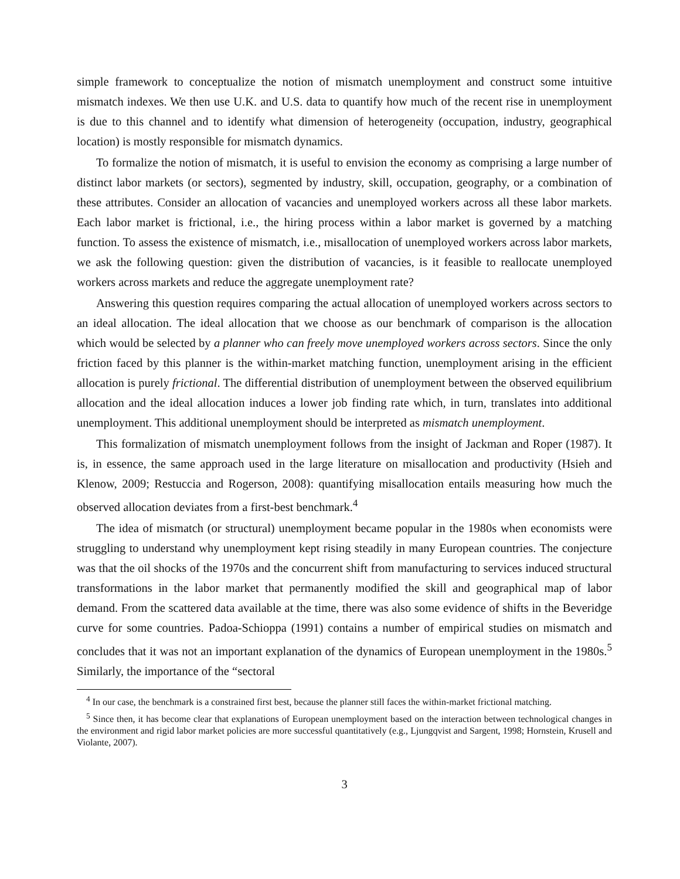simple framework to conceptualize the notion of mismatch unemployment and construct some intuitive mismatch indexes. We then use U.K. and U.S. data to quantify how much of the recent rise in unemployment is due to this channel and to identify what dimension of heterogeneity (occupation, industry, geographical location) is mostly responsible for mismatch dynamics.
To formalize the notion of mismatch, it is useful to envision the economy as comprising a large number of distinct labor markets (or sectors), segmented by industry, skill, occupation, geography, or a combination of these attributes. Consider an allocation of vacancies and unemployed workers across all these labor markets. Each labor market is frictional, i.e., the hiring process within a labor market is governed by a matching function. To assess the existence of mismatch, i.e., misallocation of unemployed workers across labor markets, we ask the following question: given the distribution of vacancies, is it feasible to reallocate unemployed workers across markets and reduce the aggregate unemployment rate?
Answering this question requires comparing the actual allocation of unemployed workers across sectors to an ideal allocation. The ideal allocation that we choose as our benchmark of comparison is the allocation which would be selected by a planner who can freely move unemployed workers across sectors. Since the only friction faced by this planner is the within-market matching function, unemployment arising in the efficient allocation is purely frictional. The differential distribution of unemployment between the observed equilibrium allocation and the ideal allocation induces a lower job finding rate which, in turn, translates into additional unemployment. This additional unemployment should be interpreted as mismatch unemployment.
This formalization of mismatch unemployment follows from the insight of Jackman and Roper (1987). It is, in essence, the same approach used in the large literature on misallocation and productivity (Hsieh and Klenow, 2009; Restuccia and Rogerson, 2008): quantifying misallocation entails measuring how much the observed allocation deviates from a first-best benchmark.<sup>4</sup>
The idea of mismatch (or structural) unemployment became popular in the 1980s when economists were struggling to understand why unemployment kept rising steadily in many European countries. The conjecture was that the oil shocks of the 1970s and the concurrent shift from manufacturing to services induced structural transformations in the labor market that permanently modified the skill and geographical map of labor demand. From the scattered data available at the time, there was also some evidence of shifts in the Beveridge curve for some countries. Padoa-Schioppa (1991) contains a number of empirical studies on mismatch and concludes that it was not an important explanation of the dynamics of European unemployment in the 1980s.<sup>5</sup> Similarly, the importance of the “sectoral
<sup>4</sup> In our case, the benchmark is a constrained first best, because the planner still faces the within-market frictional matching.
<sup>5</sup> Since then, it has become clear that explanations of European unemployment based on the interaction between technological changes in the environment and rigid labor market policies are more successful quantitatively (e.g., Ljungqvist and Sargent, 1998; Hornstein, Krusell and Violante, 2007).
3